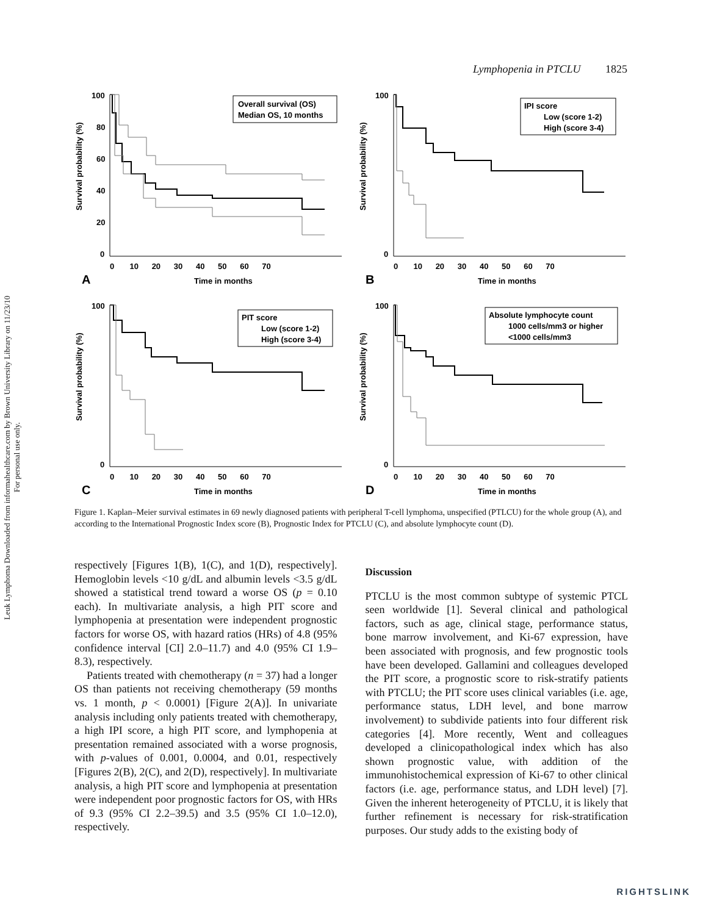Leuk Lymphoma Downloaded from informahealthcare.com by Brown University Library on 11/23/10
For personal use only.
Lymphopenia in PTCLU 1825
Survival probability (%)
100
80
60
40
20
0
0 10 20 30 40 50 60 70
A
Time in months
Overall survival (OS)
Median OS, 10 months
Survival probability (%)
100
0
0 10 20 30 40 50 60 70
B
Time in months
IPI score
Low (score 1-2)
High (score 3-4)
Survival probability (%)
100
0
0 10 20 30 40 50 60 70
C
Time in months
PIT score
Low (score 1-2)
High (score 3-4)
Survival probability (%)
100
0
0 10 20 30 40 50 60 70
D
Time in months
Absolute lymphocyte count
1000 cells/mm3 or higher
<1000 cells/mm3
Figure 1. Kaplan–Meier survival estimates in 69 newly diagnosed patients with peripheral T-cell lymphoma, unspecified (PTLCU) for the whole group (A), and according to the International Prognostic Index score (B), Prognostic Index for PTCLU (C), and absolute lymphocyte count (D).
respectively [Figures 1(B), 1(C), and 1(D), respectively]. Hemoglobin levels <10 g/dL and albumin levels <3.5 g/dL showed a statistical trend toward a worse OS (p = 0.10 each). In multivariate analysis, a high PIT score and lymphopenia at presentation were independent prognostic factors for worse OS, with hazard ratios (HRs) of 4.8 (95% confidence interval [CI] 2.0–11.7) and 4.0 (95% CI 1.9–8.3), respectively.
Patients treated with chemotherapy (n = 37) had a longer OS than patients not receiving chemotherapy (59 months vs. 1 month, p < 0.0001) [Figure 2(A)]. In univariate analysis including only patients treated with chemotherapy, a high IPI score, a high PIT score, and lymphopenia at presentation remained associated with a worse prognosis, with p-values of 0.001, 0.0004, and 0.01, respectively [Figures 2(B), 2(C), and 2(D), respectively]. In multivariate analysis, a high PIT score and lymphopenia at presentation were independent poor prognostic factors for OS, with HRs of 9.3 (95% CI 2.2–39.5) and 3.5 (95% CI 1.0–12.0), respectively.
Discussion
PTCLU is the most common subtype of systemic PTCL seen worldwide [1]. Several clinical and pathological factors, such as age, clinical stage, performance status, bone marrow involvement, and Ki-67 expression, have been associated with prognosis, and few prognostic tools have been developed. Gallamini and colleagues developed the PIT score, a prognostic score to risk-stratify patients with PTCLU; the PIT score uses clinical variables (i.e. age, performance status, LDH level, and bone marrow involvement) to subdivide patients into four different risk categories [4]. More recently, Went and colleagues developed a clinicopathological index which has also shown prognostic value, with addition of the immunohistochemical expression of Ki-67 to other clinical factors (i.e. age, performance status, and LDH level) [7]. Given the inherent heterogeneity of PTCLU, it is likely that further refinement is necessary for risk-stratification purposes. Our study adds to the existing body of
RIGHTSLINK